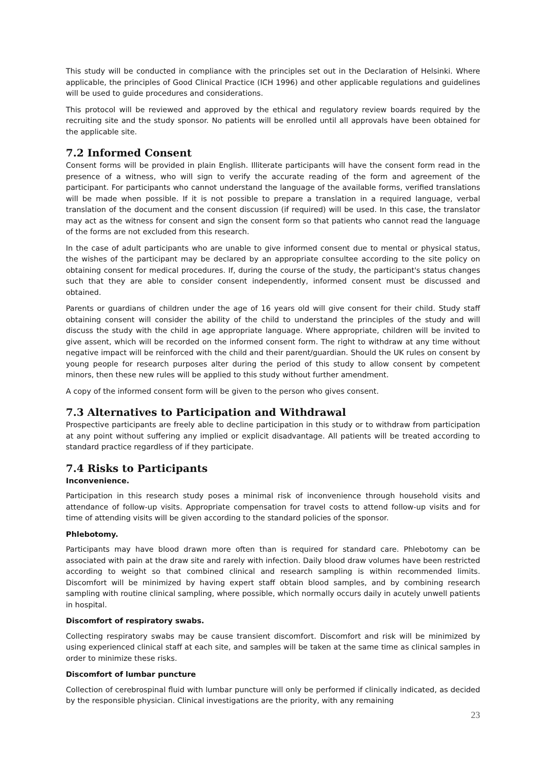This study will be conducted in compliance with the principles set out in the Declaration of Helsinki. Where applicable, the principles of Good Clinical Practice (ICH 1996) and other applicable regulations and guidelines will be used to guide procedures and considerations.
This protocol will be reviewed and approved by the ethical and regulatory review boards required by the recruiting site and the study sponsor. No patients will be enrolled until all approvals have been obtained for the applicable site.
7.2 Informed Consent
Consent forms will be provided in plain English. Illiterate participants will have the consent form read in the presence of a witness, who will sign to verify the accurate reading of the form and agreement of the participant. For participants who cannot understand the language of the available forms, verified translations will be made when possible. If it is not possible to prepare a translation in a required language, verbal translation of the document and the consent discussion (if required) will be used. In this case, the translator may act as the witness for consent and sign the consent form so that patients who cannot read the language of the forms are not excluded from this research.
In the case of adult participants who are unable to give informed consent due to mental or physical status, the wishes of the participant may be declared by an appropriate consultee according to the site policy on obtaining consent for medical procedures. If, during the course of the study, the participant's status changes such that they are able to consider consent independently, informed consent must be discussed and obtained.
Parents or guardians of children under the age of 16 years old will give consent for their child. Study staff obtaining consent will consider the ability of the child to understand the principles of the study and will discuss the study with the child in age appropriate language. Where appropriate, children will be invited to give assent, which will be recorded on the informed consent form. The right to withdraw at any time without negative impact will be reinforced with the child and their parent/guardian. Should the UK rules on consent by young people for research purposes alter during the period of this study to allow consent by competent minors, then these new rules will be applied to this study without further amendment.
A copy of the informed consent form will be given to the person who gives consent.
7.3 Alternatives to Participation and Withdrawal
Prospective participants are freely able to decline participation in this study or to withdraw from participation at any point without suffering any implied or explicit disadvantage. All patients will be treated according to standard practice regardless of if they participate.
7.4 Risks to Participants
Inconvenience.
Participation in this research study poses a minimal risk of inconvenience through household visits and attendance of follow-up visits. Appropriate compensation for travel costs to attend follow-up visits and for time of attending visits will be given according to the standard policies of the sponsor.
Phlebotomy.
Participants may have blood drawn more often than is required for standard care. Phlebotomy can be associated with pain at the draw site and rarely with infection. Daily blood draw volumes have been restricted according to weight so that combined clinical and research sampling is within recommended limits. Discomfort will be minimized by having expert staff obtain blood samples, and by combining research sampling with routine clinical sampling, where possible, which normally occurs daily in acutely unwell patients in hospital.
Discomfort of respiratory swabs.
Collecting respiratory swabs may be cause transient discomfort. Discomfort and risk will be minimized by using experienced clinical staff at each site, and samples will be taken at the same time as clinical samples in order to minimize these risks.
Discomfort of lumbar puncture
Collection of cerebrospinal fluid with lumbar puncture will only be performed if clinically indicated, as decided by the responsible physician. Clinical investigations are the priority, with any remaining
23